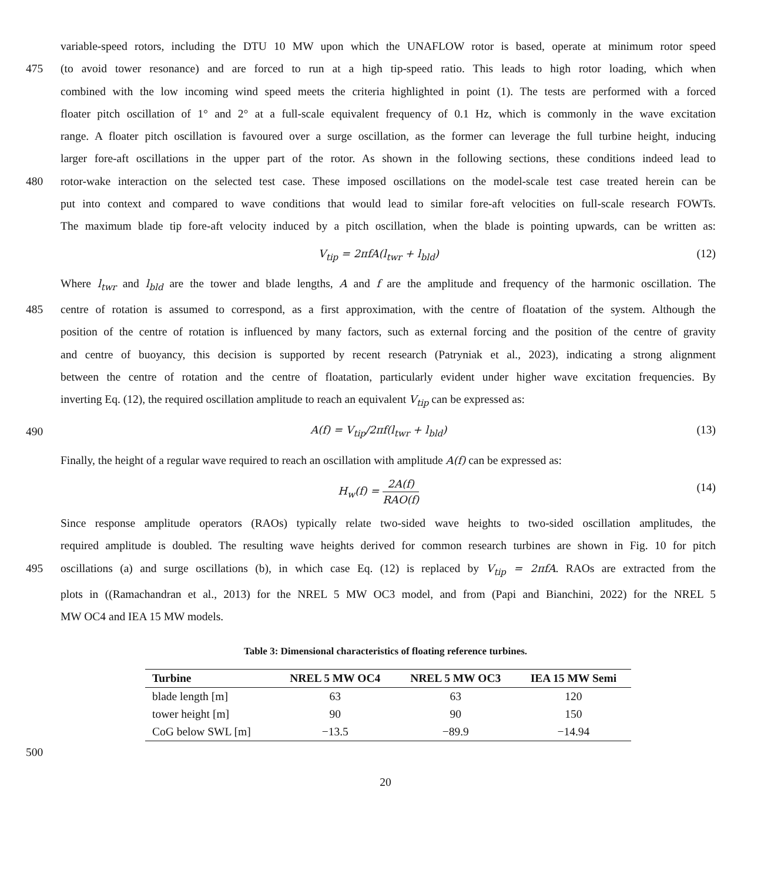variable-speed rotors, including the DTU 10 MW upon which the UNAFLOW rotor is based, operate at minimum rotor speed
475 (to avoid tower resonance) and are forced to run at a high tip-speed ratio. This leads to high rotor loading, which when
combined with the low incoming wind speed meets the criteria highlighted in point (1). The tests are performed with a forced
floater pitch oscillation of 1° and 2° at a full-scale equivalent frequency of 0.1 Hz, which is commonly in the wave excitation
range. A floater pitch oscillation is favoured over a surge oscillation, as the former can leverage the full turbine height, inducing
larger fore-aft oscillations in the upper part of the rotor. As shown in the following sections, these conditions indeed lead to
480 rotor-wake interaction on the selected test case. These imposed oscillations on the model-scale test case treated herein can be
put into context and compared to wave conditions that would lead to similar fore-aft velocities on full-scale research FOWTs.
The maximum blade tip fore-aft velocity induced by a pitch oscillation, when the blade is pointing upwards, can be written as:
V<sub>tip</sub> = 2πfA(l<sub>twr</sub> + l<sub>bld</sub>) (12)
Where l<sub>twr</sub> and l<sub>bld</sub> are the tower and blade lengths, A and f are the amplitude and frequency of the harmonic oscillation. The
485 centre of rotation is assumed to correspond, as a first approximation, with the centre of floatation of the system. Although the
position of the centre of rotation is influenced by many factors, such as external forcing and the position of the centre of gravity
and centre of buoyancy, this decision is supported by recent research (Patryniak et al., 2023), indicating a strong alignment
between the centre of rotation and the centre of floatation, particularly evident under higher wave excitation frequencies. By
inverting Eq. (12), the required oscillation amplitude to reach an equivalent V<sub>tip</sub> can be expressed as:
490 A(f) = V<sub>tip</sub>/2πf(l<sub>twr</sub> + l<sub>bld</sub>) (13)
Finally, the height of a regular wave required to reach an oscillation with amplitude A(f) can be expressed as:
H<sub>w</sub>(f) = 2A(f) RAO(f) (14)
Since response amplitude operators (RAOs) typically relate two-sided wave heights to two-sided oscillation amplitudes, the
required amplitude is doubled. The resulting wave heights derived for common research turbines are shown in Fig. 10 for pitch
495 oscillations (a) and surge oscillations (b), in which case Eq. (12) is replaced by V<sub>tip</sub> = 2πfA. RAOs are extracted from the
plots in ((Ramachandran et al., 2013) for the NREL 5 MW OC3 model, and from (Papi and Bianchini, 2022) for the NREL 5
MW OC4 and IEA 15 MW models.
Table 3: Dimensional characteristics of floating reference turbines.
| Turbine | NREL 5 MW OC4 | NREL 5 MW OC3 | IEA 15 MW Semi |
| --- | --- | --- | --- |
| blade length [m] | 63 | 63 | 120 |
| tower height [m] | 90 | 90 | 150 |
| CoG below SWL [m] | −13.5 | −89.9 | −14.94 |
500
20